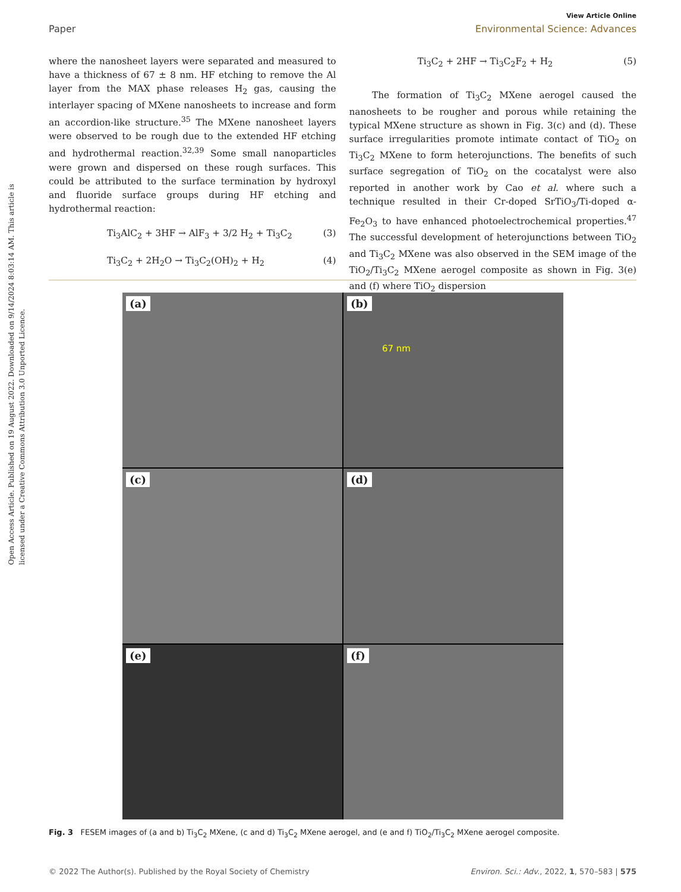View Article Online
Paper Environmental Science: Advances
Open Access Article. Published on 19 August 2022. Downloaded on 9/14/2024 8:03:14 AM. This article is licensed under a Creative Commons Attribution 3.0 Unported Licence.
where the nanosheet layers were separated and measured to have a thickness of 67 ± 8 nm. HF etching to remove the Al layer from the MAX phase releases H<sub>2</sub> gas, causing the interlayer spacing of MXene nanosheets to increase and form an accordion-like structure.<sup>35</sup> The MXene nanosheet layers were observed to be rough due to the extended HF etching and hydrothermal reaction.<sup>32,39</sup> Some small nanoparticles were grown and dispersed on these rough surfaces. This could be attributed to the surface termination by hydroxyl and fluoride surface groups during HF etching and hydrothermal reaction:
Ti<sub>3</sub>AlC<sub>2</sub> + 3HF → AlF<sub>3</sub> + 3/2 H<sub>2</sub> + Ti<sub>3</sub>C<sub>2</sub> (3)
Ti<sub>3</sub>C<sub>2</sub> + 2H<sub>2</sub>O → Ti<sub>3</sub>C<sub>2</sub>(OH)<sub>2</sub> + H<sub>2</sub> (4)
Ti<sub>3</sub>C<sub>2</sub> + 2HF → Ti<sub>3</sub>C<sub>2</sub>F<sub>2</sub> + H<sub>2</sub> (5)
The formation of Ti<sub>3</sub>C<sub>2</sub> MXene aerogel caused the nanosheets to be rougher and porous while retaining the typical MXene structure as shown in Fig. 3(c) and (d). These surface irregularities promote intimate contact of TiO<sub>2</sub> on Ti<sub>3</sub>C<sub>2</sub> MXene to form heterojunctions. The benefits of such surface segregation of TiO<sub>2</sub> on the cocatalyst were also reported in another work by Cao et al. where such a technique resulted in their Cr-doped SrTiO<sub>3</sub>/Ti-doped α-Fe<sub>2</sub>O<sub>3</sub> to have enhanced photoelectrochemical properties.<sup>47</sup> The successful development of heterojunctions between TiO<sub>2</sub> and Ti<sub>3</sub>C<sub>2</sub> MXene was also observed in the SEM image of the TiO<sub>2</sub>/Ti<sub>3</sub>C<sub>2</sub> MXene aerogel composite as shown in Fig. 3(e) and (f) where TiO<sub>2</sub> dispersion
(a)
(b)
67 nm
(c)
(d)
(e)
(f)
Fig. 3 FESEM images of (a and b) Ti<sub>3</sub>C<sub>2</sub> MXene, (c and d) Ti<sub>3</sub>C<sub>2</sub> MXene aerogel, and (e and f) TiO<sub>2</sub>/Ti<sub>3</sub>C<sub>2</sub> MXene aerogel composite.
© 2022 The Author(s). Published by the Royal Society of Chemistry Environ. Sci.: Adv., 2022, 1, 570–583 | 575